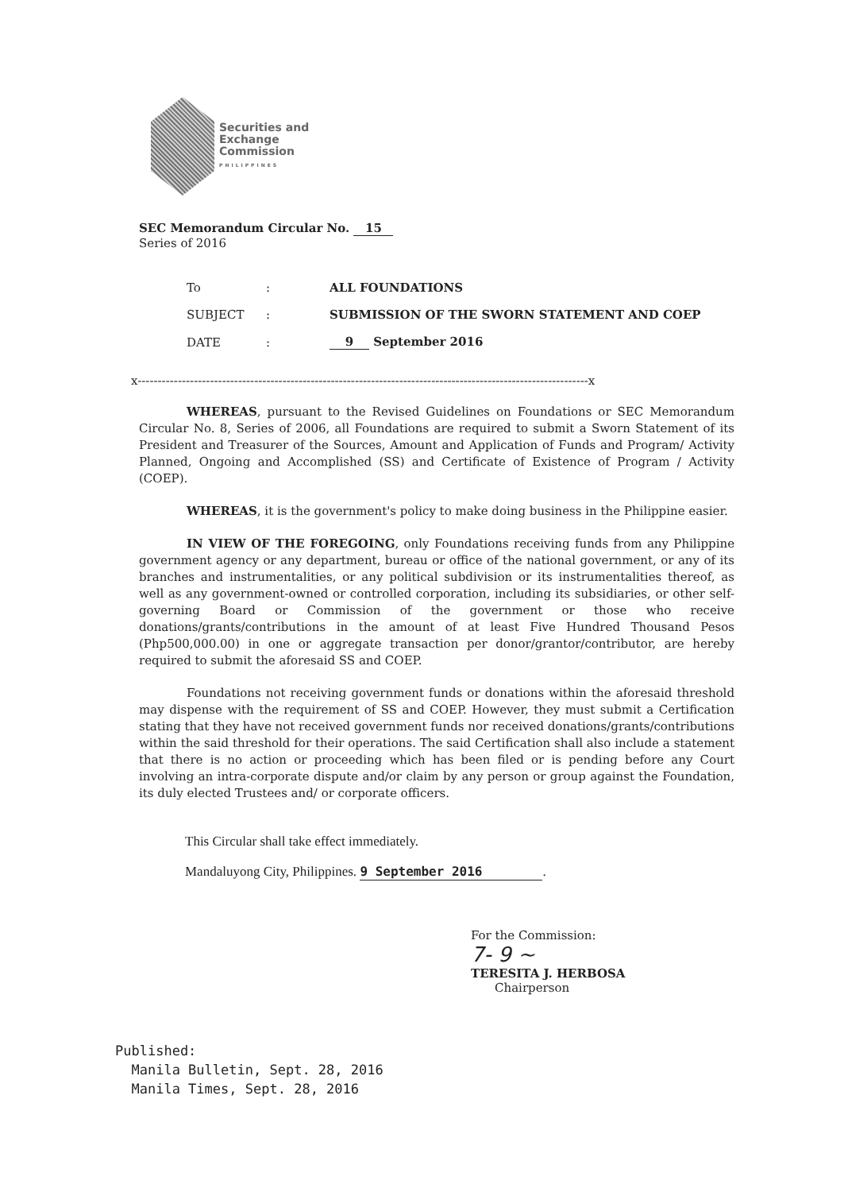Securities and
Exchange
Commission
PHILIPPINES
SEC Memorandum Circular No. 15
Series of 2016
| To | : | ALL FOUNDATIONS |
| SUBJECT | : | SUBMISSION OF THE SWORN STATEMENT AND COEP |
| DATE | : | 9 September 2016 |
x----------------------------------------------------------------------------------------------------------------x
WHEREAS, pursuant to the Revised Guidelines on Foundations or SEC Memorandum Circular No. 8, Series of 2006, all Foundations are required to submit a Sworn Statement of its President and Treasurer of the Sources, Amount and Application of Funds and Program/ Activity Planned, Ongoing and Accomplished (SS) and Certificate of Existence of Program / Activity (COEP).
WHEREAS, it is the government's policy to make doing business in the Philippine easier.
IN VIEW OF THE FOREGOING, only Foundations receiving funds from any Philippine government agency or any department, bureau or office of the national government, or any of its branches and instrumentalities, or any political subdivision or its instrumentalities thereof, as well as any government-owned or controlled corporation, including its subsidiaries, or other self-governing Board or Commission of the government or those who receive donations/grants/contributions in the amount of at least Five Hundred Thousand Pesos (Php500,000.00) in one or aggregate transaction per donor/grantor/contributor, are hereby required to submit the aforesaid SS and COEP.
Foundations not receiving government funds or donations within the aforesaid threshold may dispense with the requirement of SS and COEP. However, they must submit a Certification stating that they have not received government funds nor received donations/grants/contributions within the said threshold for their operations. The said Certification shall also include a statement that there is no action or proceeding which has been filed or is pending before any Court involving an intra-corporate dispute and/or claim by any person or group against the Foundation, its duly elected Trustees and/ or corporate officers.
This Circular shall take effect immediately.
Mandaluyong City, Philippines. 9 September 2016.
For the Commission:
7- 9 ~
TERESITA J. HERBOSA
Chairperson
Published:
Manila Bulletin, Sept. 28, 2016
Manila Times, Sept. 28, 2016